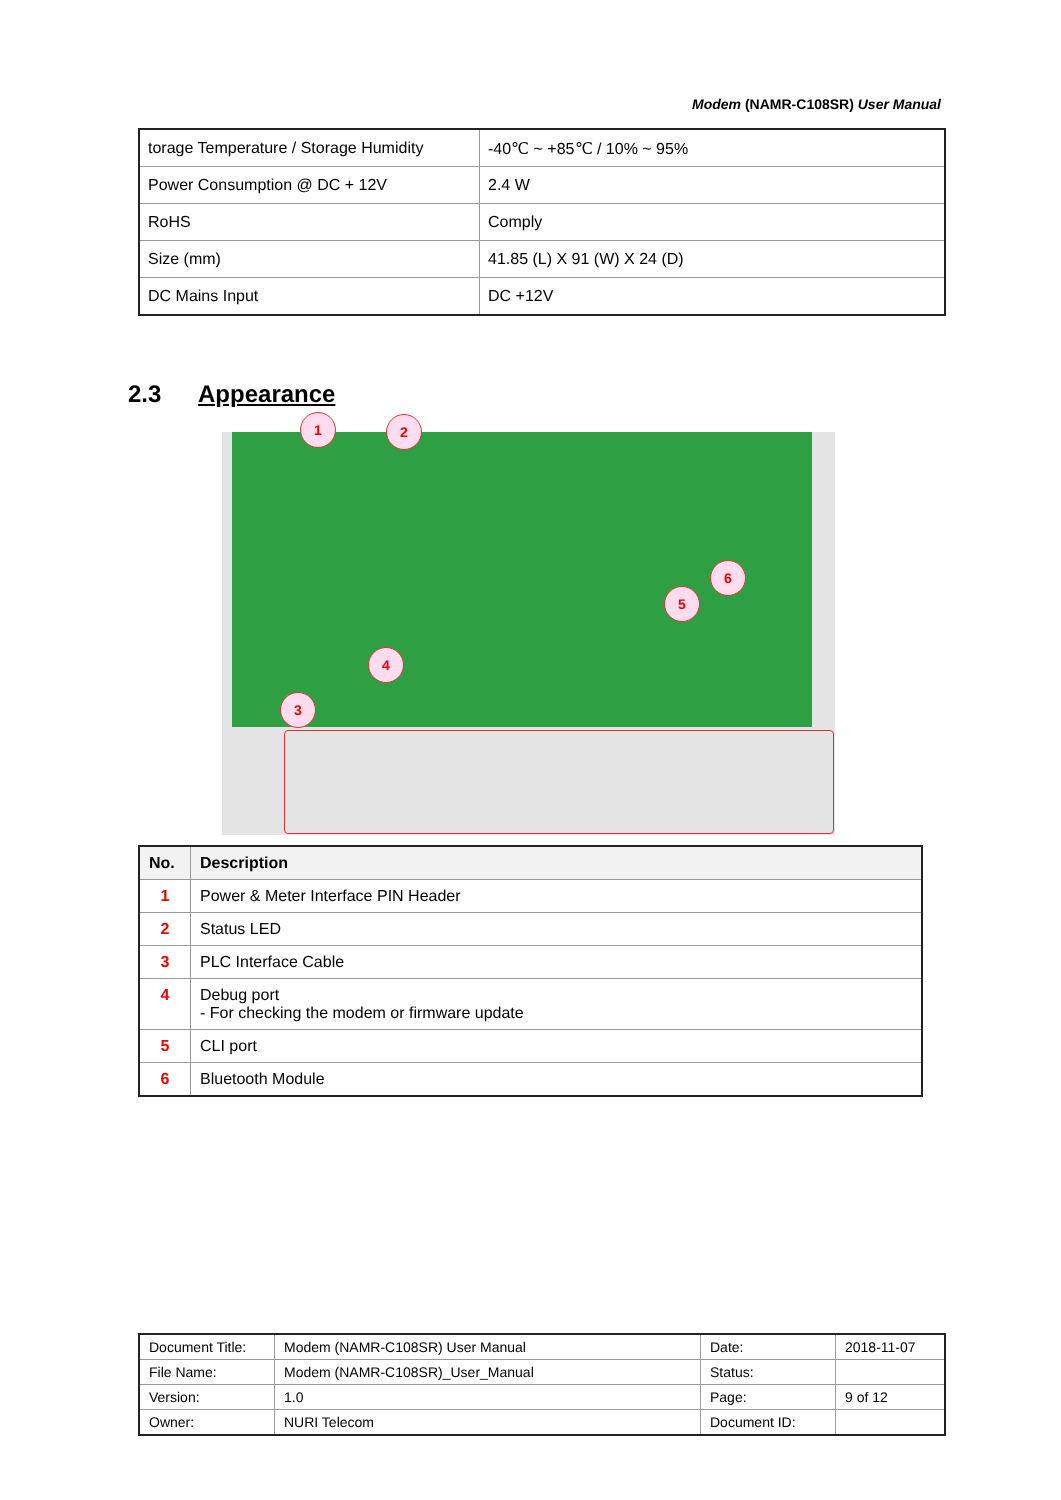Modem (NAMR-C108SR) User Manual
| torage Temperature / Storage Humidity | -40℃ ~ +85℃ / 10% ~ 95% |
| Power Consumption @ DC + 12V | 2.4 W |
| RoHS | Comply |
| Size (mm) | 41.85 (L) X 91 (W) X 24 (D) |
| DC Mains Input | DC +12V |
2.3 Appearance
1 2
3
4
5
6
| No. | Description |
| --- | --- |
| 1 | Power & Meter Interface PIN Header |
| 2 | Status LED |
| 3 | PLC Interface Cable |
| 4 | Debug port - For checking the modem or firmware update |
| 5 | CLI port |
| 6 | Bluetooth Module |
| Document Title: | Modem (NAMR-C108SR) User Manual | Date: | 2018-11-07 |
| File Name: | Modem (NAMR-C108SR)_User_Manual | Status: | |
| Version: | 1.0 | Page: | 9 of 12 |
| Owner: | NURI Telecom | Document ID: | |